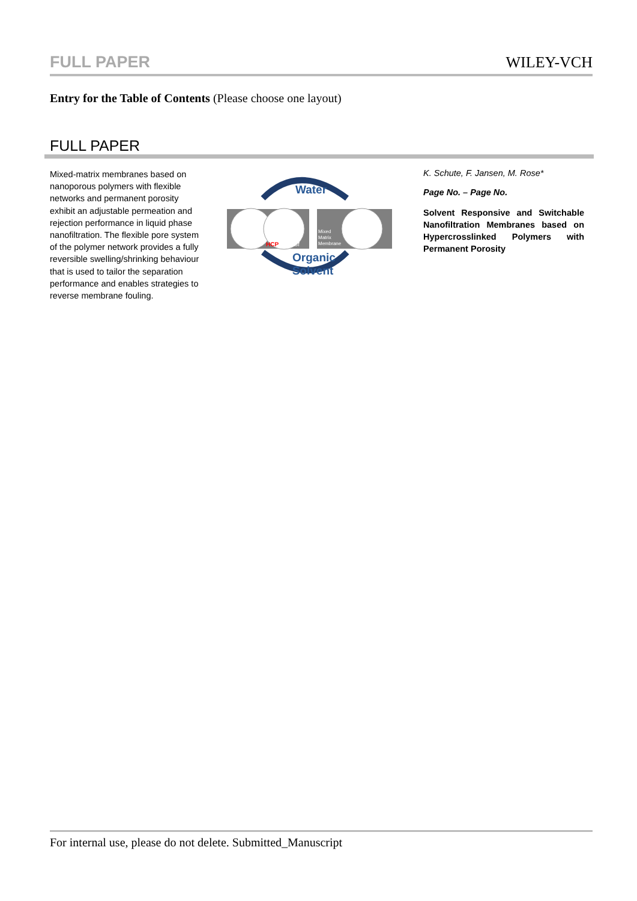FULL PAPER WILEY-VCH
Entry for the Table of Contents (Please choose one layout)
FULL PAPER
Mixed-matrix membranes based on nanoporous polymers with flexible networks and permanent porosity exhibit an adjustable permeation and rejection performance in liquid phase nanofiltration. The flexible pore system of the polymer network provides a fully reversible swelling/shrinking behaviour that is used to tailor the separation performance and enables strategies to reverse membrane fouling.
Water
HCP
@ PSf
Mixed
Matrix
Membrane
Organic
Solvent
K. Schute, F. Jansen, M. Rose*
Page No. – Page No.
Solvent Responsive and Switchable Nanofiltration Membranes based on Hypercrosslinked Polymers with Permanent Porosity
For internal use, please do not delete. Submitted_Manuscript